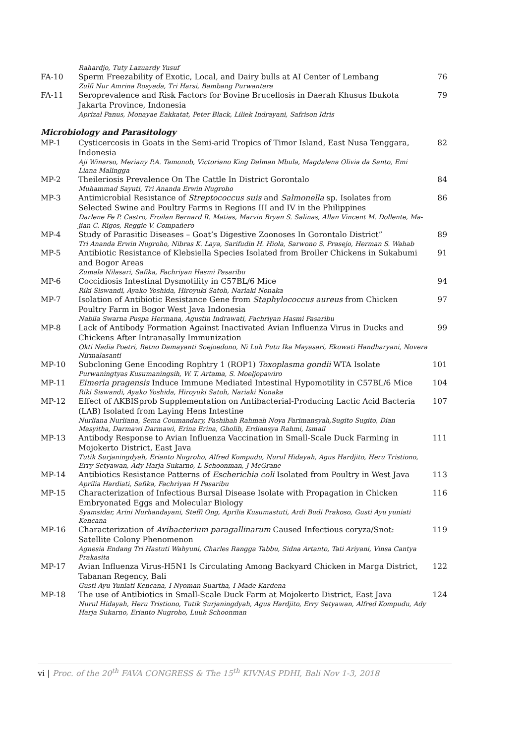| | Rahardjo, Tuty Lazuardy Yusuf | |
| FA-10 | Sperm Freezability of Exotic, Local, and Dairy bulls at AI Center of Lembang Zulfi Nur Amrina Rosyada, Tri Harsi, Bambang Purwantara | 76 |
| FA-11 | Seroprevalence and Risk Factors for Bovine Brucellosis in Daerah Khusus Ibukota Jakarta Province, Indonesia Aprizal Panus, Monayae Eakkatat, Peter Black, Liliek Indrayani, Safrison Idris | 79 |
Microbiology and Parasitology
| MP-1 | Cysticercosis in Goats in the Semi-arid Tropics of Timor Island, East Nusa Tenggara, Indonesia Aji Winarso, Meriany P.A. Tamonob, Victoriano King Dalman Mbula, Magdalena Olivia da Santo, Emi Liana Malingga | 82 |
| MP-2 | Theileriosis Prevalence On The Cattle In District Gorontalo Muhammad Sayuti, Tri Ananda Erwin Nugroho | 84 |
| MP-3 | Antimicrobial Resistance of Streptococcus suis and Salmonella sp. Isolates from Selected Swine and Poultry Farms in Regions III and IV in the Philippines Darlene Fe P. Castro, Froilan Bernard R. Matias, Marvin Bryan S. Salinas, Allan Vincent M. Dollente, Ma-jian C. Rigos, Reggie V. Compañero | 86 |
| MP-4 | Study of Parasitic Diseases – Goat’s Digestive Zoonoses In Gorontalo District” Tri Ananda Erwin Nugroho, Nibras K. Laya, Sarifudin H. Hiola, Sarwono S. Prasejo, Herman S. Wahab | 89 |
| MP-5 | Antibiotic Resistance of Klebsiella Species Isolated from Broiler Chickens in Sukabumi and Bogor Areas Zumala Nilasari, Safika, Fachriyan Hasmi Pasaribu | 91 |
| MP-6 | Coccidiosis Intestinal Dysmotility in C57BL/6 Mice Riki Siswandi, Ayako Yoshida, Hiroyuki Satoh, Nariaki Nonaka | 94 |
| MP-7 | Isolation of Antibiotic Resistance Gene from Staphylococcus aureus from Chicken Poultry Farm in Bogor West Java Indonesia Nabila Swarna Puspa Hermana, Agustin Indrawati, Fachriyan Hasmi Pasaribu | 97 |
| MP-8 | Lack of Antibody Formation Against Inactivated Avian Influenza Virus in Ducks and Chickens After Intranasally Immunization Okti Nadia Poetri, Retno Damayanti Soejoedono, Ni Luh Putu Ika Mayasari, Ekowati Handharyani, Novera Nirmalasanti | 99 |
| MP-10 | Subcloning Gene Encoding Rophtry 1 (ROP1) Toxoplasma gondii WTA Isolate Purwaningtyas Kusumaningsih, W. T. Artama, S. Moeljopawiro | 101 |
| MP-11 | Eimeria pragensis Induce Immune Mediated Intestinal Hypomotility in C57BL/6 Mice Riki Siswandi, Ayako Yoshida, Hiroyuki Satoh, Nariaki Nonaka | 104 |
| MP-12 | Effect of AKBISprob Supplementation on Antibacterial-Producing Lactic Acid Bacteria (LAB) Isolated from Laying Hens Intestine Nurliana Nurliana, Sema Coumandary, Fashihah Rahmah Noya Farimansyah,Sugito Sugito, Dian Masyitha, Darmawi Darmawi, Erina Erina, Gholib, Erdiansya Rahmi, Ismail | 107 |
| MP-13 | Antibody Response to Avian Influenza Vaccination in Small-Scale Duck Farming in Mojokerto District, East Java Tutik Surjaningdyah, Erianto Nugroho, Alfred Kompudu, Nurul Hidayah, Agus Hardjito, Heru Tristiono, Erry Setyawan, Ady Harja Sukarno, L Schoonman, J McGrane | 111 |
| MP-14 | Antibiotics Resistance Patterns of Escherichia coli Isolated from Poultry in West Java Aprilia Hardiati, Safika, Fachriyan H Pasaribu | 113 |
| MP-15 | Characterization of Infectious Bursal Disease Isolate with Propagation in Chicken Embryonated Eggs and Molecular Biology Syamsidar, Arini Nurhandayani, Steffi Ong, Aprilia Kusumastuti, Ardi Budi Prakoso, Gusti Ayu yuniati Kencana | 116 |
| MP-16 | Characterization of Avibacterium paragallinarum Caused Infectious coryza/Snot: Satellite Colony Phenomenon Agnesia Endang Tri Hastuti Wahyuni, Charles Rangga Tabbu, Sidna Artanto, Tati Ariyani, Vinsa Cantya Prakasita | 119 |
| MP-17 | Avian Influenza Virus-H5N1 Is Circulating Among Backyard Chicken in Marga District, Tabanan Regency, Bali Gusti Ayu Yuniati Kencana, I Nyoman Suartha, I Made Kardena | 122 |
| MP-18 | The use of Antibiotics in Small-Scale Duck Farm at Mojokerto District, East Java Nurul Hidayah, Heru Tristiono, Tutik Surjaningdyah, Agus Hardjito, Erry Setyawan, Alfred Kompudu, Ady Harja Sukarno, Erianto Nugroho, Luuk Schoonman | 124 |
vi | Proc. of the 20<sup>th</sup> FAVA CONGRESS & The 15<sup>th</sup> KIVNAS PDHI, Bali Nov 1-3, 2018